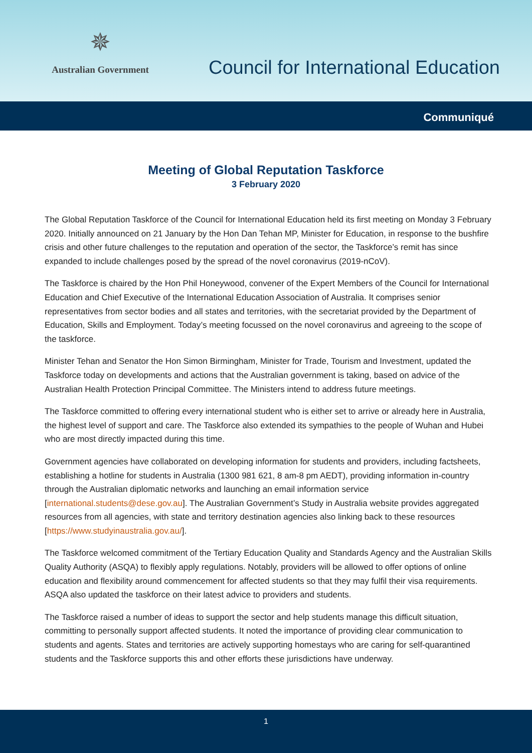✵
Australian Government
Council for International Education
Communiqué
Meeting of Global Reputation Taskforce
3 February 2020
The Global Reputation Taskforce of the Council for International Education held its first meeting on Monday 3 February 2020. Initially announced on 21 January by the Hon Dan Tehan MP, Minister for Education, in response to the bushfire crisis and other future challenges to the reputation and operation of the sector, the Taskforce’s remit has since expanded to include challenges posed by the spread of the novel coronavirus (2019-nCoV).
The Taskforce is chaired by the Hon Phil Honeywood, convener of the Expert Members of the Council for International Education and Chief Executive of the International Education Association of Australia. It comprises senior representatives from sector bodies and all states and territories, with the secretariat provided by the Department of Education, Skills and Employment. Today’s meeting focussed on the novel coronavirus and agreeing to the scope of the taskforce.
Minister Tehan and Senator the Hon Simon Birmingham, Minister for Trade, Tourism and Investment, updated the Taskforce today on developments and actions that the Australian government is taking, based on advice of the Australian Health Protection Principal Committee. The Ministers intend to address future meetings.
The Taskforce committed to offering every international student who is either set to arrive or already here in Australia, the highest level of support and care. The Taskforce also extended its sympathies to the people of Wuhan and Hubei who are most directly impacted during this time.
Government agencies have collaborated on developing information for students and providers, including factsheets, establishing a hotline for students in Australia (1300 981 621, 8 am-8 pm AEDT), providing information in-country through the Australian diplomatic networks and launching an email information service [international.students@dese.gov.au]. The Australian Government’s Study in Australia website provides aggregated resources from all agencies, with state and territory destination agencies also linking back to these resources [https://www.studyinaustralia.gov.au/].
The Taskforce welcomed commitment of the Tertiary Education Quality and Standards Agency and the Australian Skills Quality Authority (ASQA) to flexibly apply regulations. Notably, providers will be allowed to offer options of online education and flexibility around commencement for affected students so that they may fulfil their visa requirements. ASQA also updated the taskforce on their latest advice to providers and students.
The Taskforce raised a number of ideas to support the sector and help students manage this difficult situation, committing to personally support affected students. It noted the importance of providing clear communication to students and agents. States and territories are actively supporting homestays who are caring for self-quarantined students and the Taskforce supports this and other efforts these jurisdictions have underway.
1